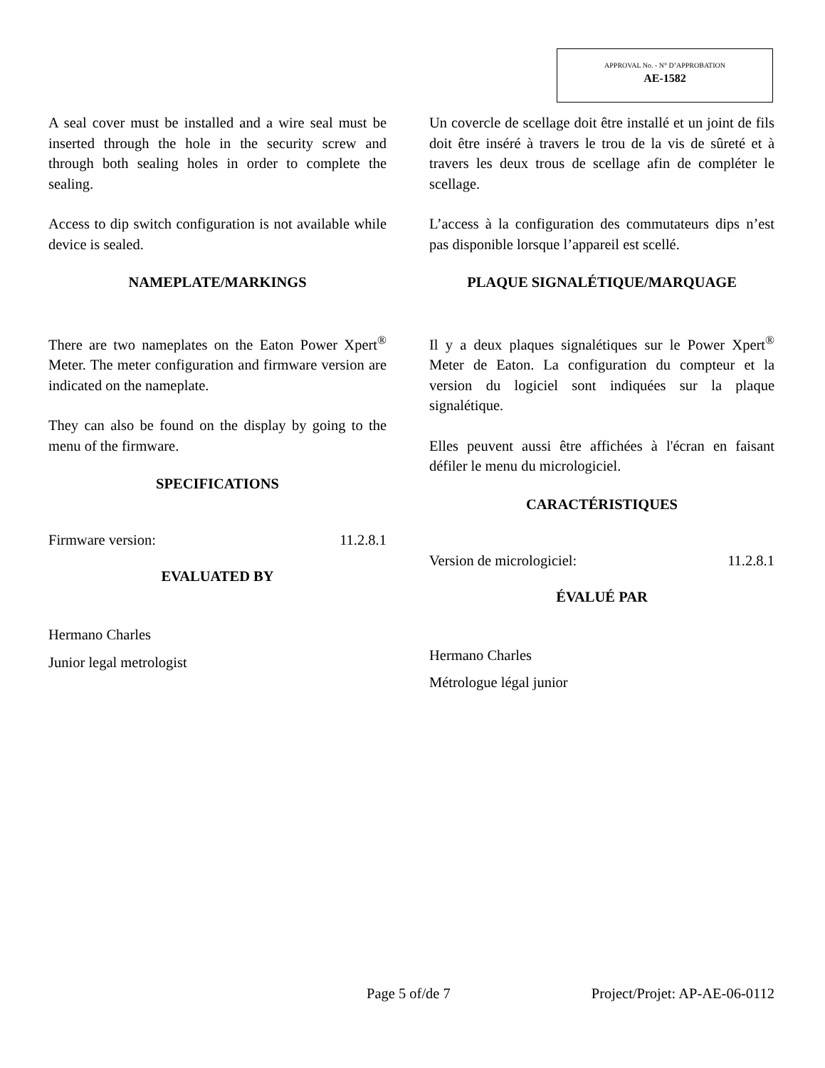APPROVAL No. - N° D’APPROBATION
AE-1582
A seal cover must be installed and a wire seal must be inserted through the hole in the security screw and through both sealing holes in order to complete the sealing.
Access to dip switch configuration is not available while device is sealed.
NAMEPLATE/MARKINGS
There are two nameplates on the Eaton Power Xpert<sup>®</sup> Meter. The meter configuration and firmware version are indicated on the nameplate.
They can also be found on the display by going to the menu of the firmware.
SPECIFICATIONS
Firmware version: 11.2.8.1
EVALUATED BY
Hermano Charles
Junior legal metrologist
Un covercle de scellage doit être installé et un joint de fils doit être inséré à travers le trou de la vis de sûreté et à travers les deux trous de scellage afin de compléter le scellage.
L’access à la configuration des commutateurs dips n’est pas disponible lorsque l’appareil est scellé.
PLAQUE SIGNALÉTIQUE/MARQUAGE
Il y a deux plaques signalétiques sur le Power Xpert<sup>®</sup> Meter de Eaton. La configuration du compteur et la version du logiciel sont indiquées sur la plaque signalétique.
Elles peuvent aussi être affichées à l'écran en faisant défiler le menu du micrologiciel.
CARACTÉRISTIQUES
Version de micrologiciel: 11.2.8.1
ÉVALUÉ PAR
Hermano Charles
Métrologue légal junior
Page 5 of/de 7 Project/Projet: AP-AE-06-0112